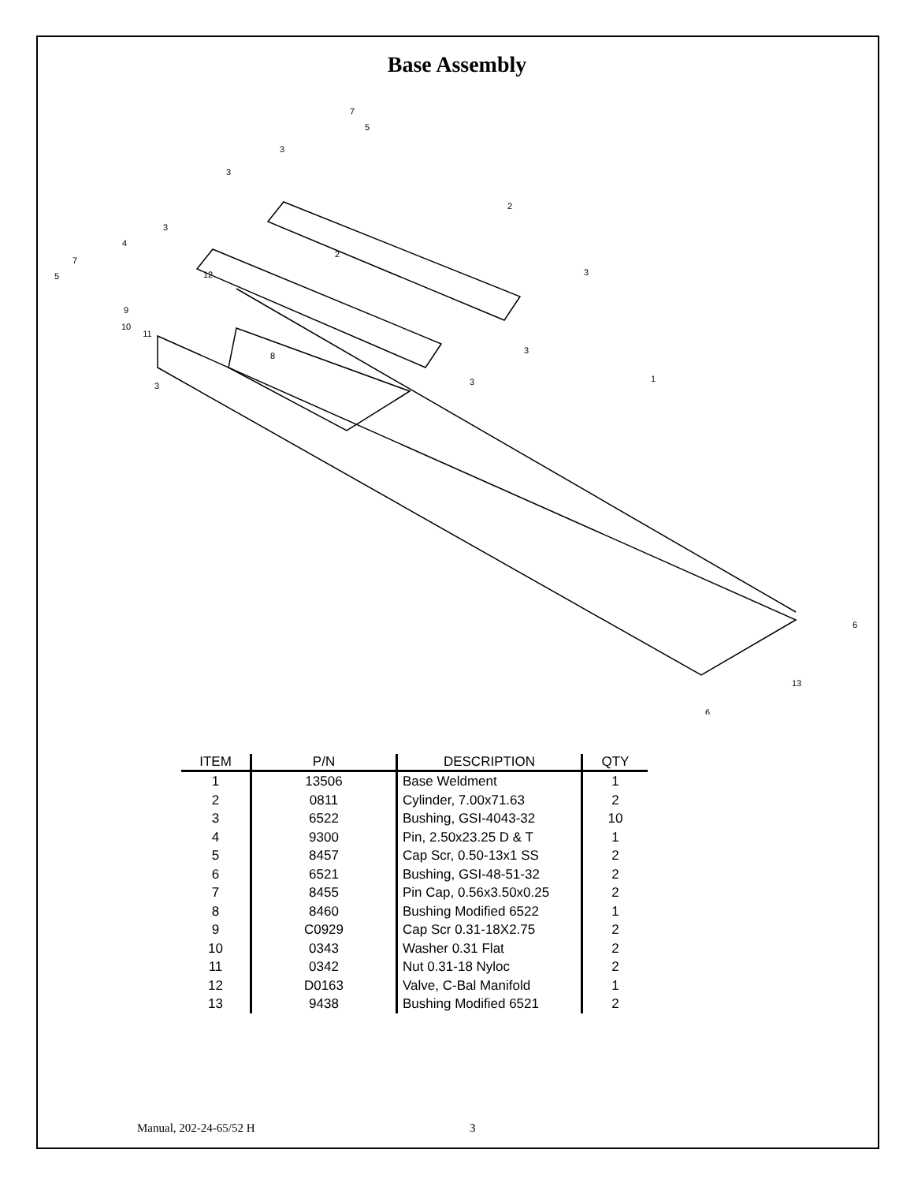Base Assembly
7
5
3
3
2
3
4
2
7
5
12
3
9
10
11
3
8
1
3
3
6
13
6
| ITEM | P/N | DESCRIPTION | QTY |
| --- | --- | --- | --- |
| 1 | 13506 | Base Weldment | 1 |
| 2 | 0811 | Cylinder, 7.00x71.63 | 2 |
| 3 | 6522 | Bushing, GSI-4043-32 | 10 |
| 4 | 9300 | Pin, 2.50x23.25 D & T | 1 |
| 5 | 8457 | Cap Scr, 0.50-13x1 SS | 2 |
| 6 | 6521 | Bushing, GSI-48-51-32 | 2 |
| 7 | 8455 | Pin Cap, 0.56x3.50x0.25 | 2 |
| 8 | 8460 | Bushing Modified 6522 | 1 |
| 9 | C0929 | Cap Scr 0.31-18X2.75 | 2 |
| 10 | 0343 | Washer 0.31 Flat | 2 |
| 11 | 0342 | Nut 0.31-18 Nyloc | 2 |
| 12 | D0163 | Valve, C-Bal Manifold | 1 |
| 13 | 9438 | Bushing Modified 6521 | 2 |
Manual, 202-24-65/52 H 3